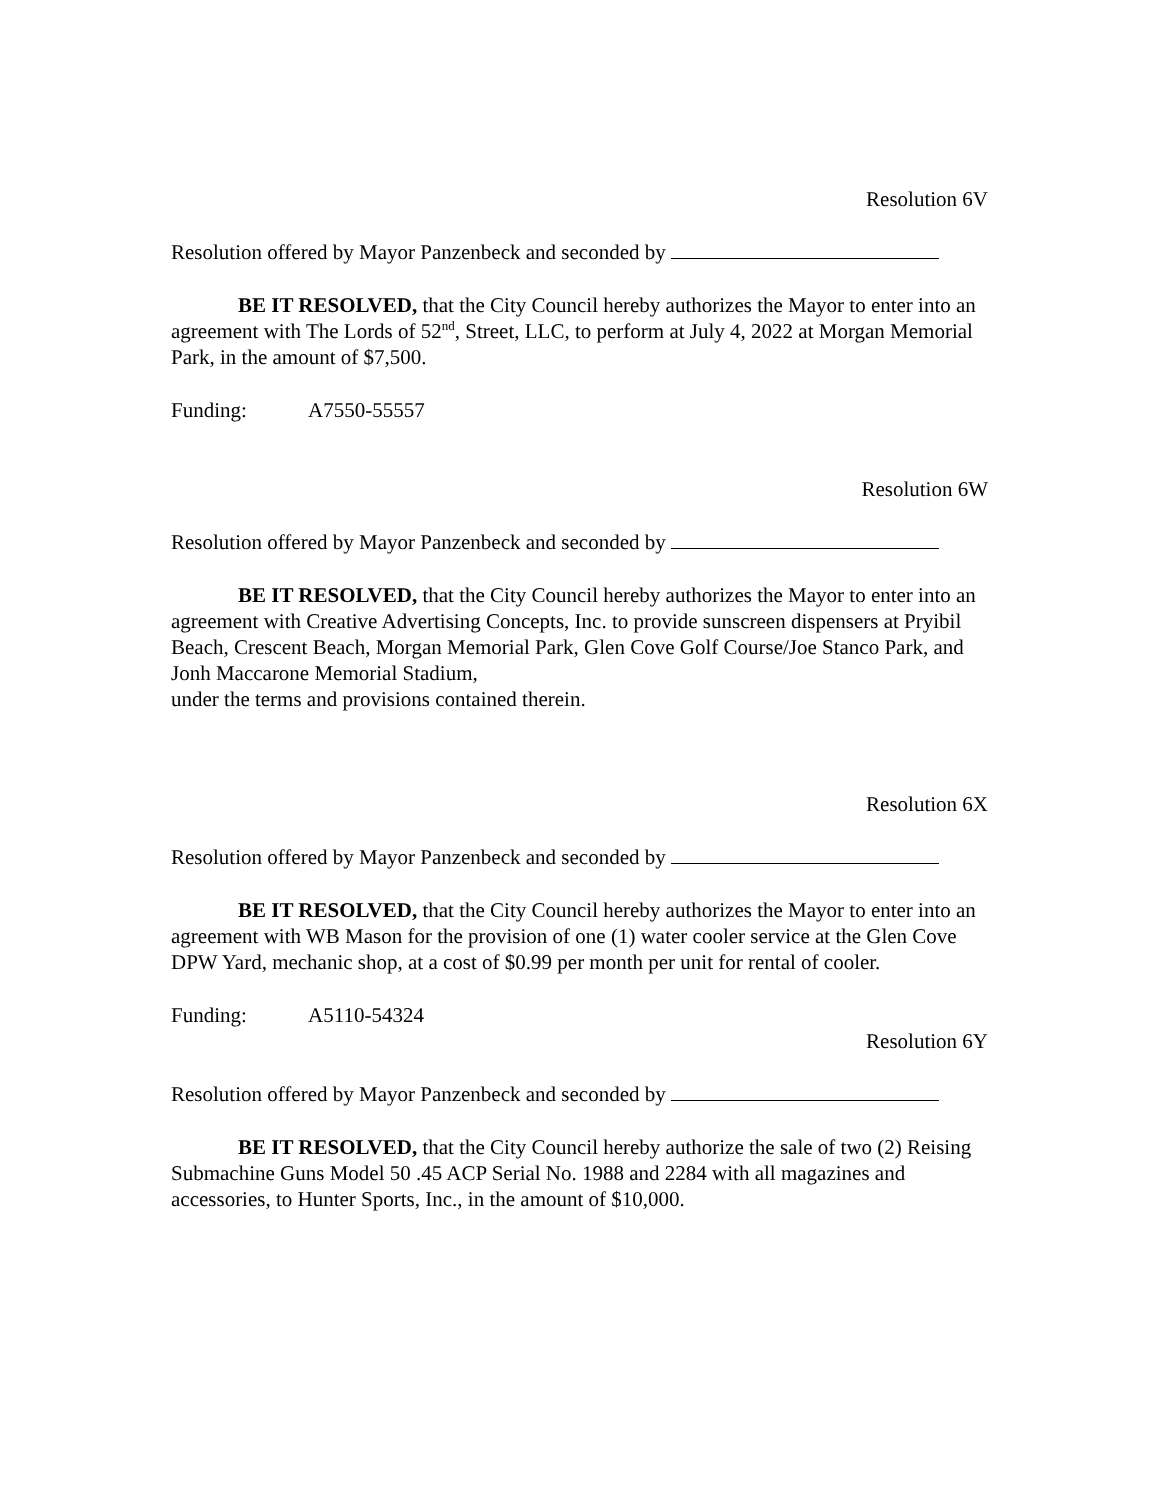Resolution 6V
Resolution offered by Mayor Panzenbeck and seconded by
BE IT RESOLVED, that the City Council hereby authorizes the Mayor to enter into an agreement with The Lords of 52<sup>nd</sup>, Street, LLC, to perform at July 4, 2022 at Morgan Memorial Park, in the amount of $7,500.
Funding: A7550-55557
Resolution 6W
Resolution offered by Mayor Panzenbeck and seconded by
BE IT RESOLVED, that the City Council hereby authorizes the Mayor to enter into an agreement with Creative Advertising Concepts, Inc. to provide sunscreen dispensers at Pryibil Beach, Crescent Beach, Morgan Memorial Park, Glen Cove Golf Course/Joe Stanco Park, and Jonh Maccarone Memorial Stadium,
under the terms and provisions contained therein.
Resolution 6X
Resolution offered by Mayor Panzenbeck and seconded by
BE IT RESOLVED, that the City Council hereby authorizes the Mayor to enter into an agreement with WB Mason for the provision of one (1) water cooler service at the Glen Cove DPW Yard, mechanic shop, at a cost of $0.99 per month per unit for rental of cooler.
Funding: A5110-54324
Resolution 6Y
Resolution offered by Mayor Panzenbeck and seconded by
BE IT RESOLVED, that the City Council hereby authorize the sale of two (2) Reising Submachine Guns Model 50 .45 ACP Serial No. 1988 and 2284 with all magazines and accessories, to Hunter Sports, Inc., in the amount of $10,000.